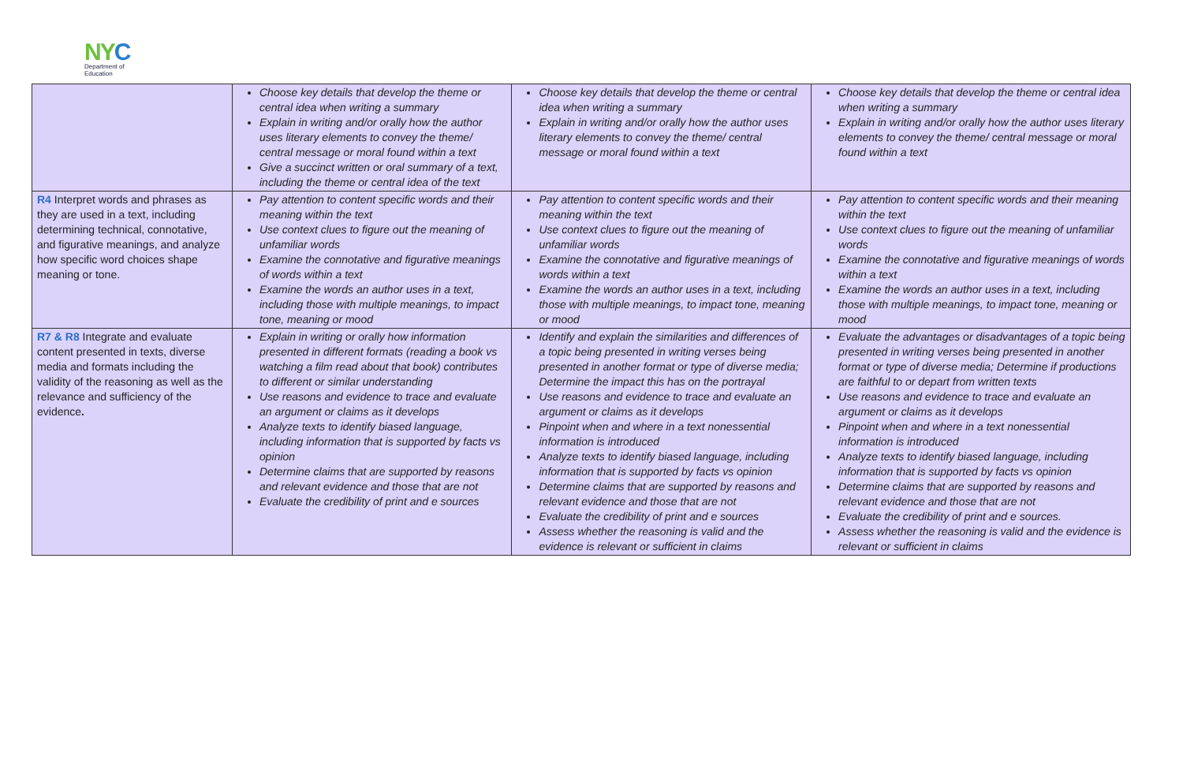NYC
Department of
Education
| | Choose key details that develop the theme or central idea when writing a summary Explain in writing and/or orally how the author uses literary elements to convey the theme/ central message or moral found within a text Give a succinct written or oral summary of a text, including the theme or central idea of the text | Choose key details that develop the theme or central idea when writing a summary Explain in writing and/or orally how the author uses literary elements to convey the theme/ central message or moral found within a text | Choose key details that develop the theme or central idea when writing a summary Explain in writing and/or orally how the author uses literary elements to convey the theme/ central message or moral found within a text |
| R4 Interpret words and phrases as they are used in a text, including determining technical, connotative, and figurative meanings, and analyze how specific word choices shape meaning or tone. | Pay attention to content specific words and their meaning within the text Use context clues to figure out the meaning of unfamiliar words Examine the connotative and figurative meanings of words within a text Examine the words an author uses in a text, including those with multiple meanings, to impact tone, meaning or mood | Pay attention to content specific words and their meaning within the text Use context clues to figure out the meaning of unfamiliar words Examine the connotative and figurative meanings of words within a text Examine the words an author uses in a text, including those with multiple meanings, to impact tone, meaning or mood | Pay attention to content specific words and their meaning within the text Use context clues to figure out the meaning of unfamiliar words Examine the connotative and figurative meanings of words within a text Examine the words an author uses in a text, including those with multiple meanings, to impact tone, meaning or mood |
| R7 & R8 Integrate and evaluate content presented in texts, diverse media and formats including the validity of the reasoning as well as the relevance and sufficiency of the evidence . | Explain in writing or orally how information presented in different formats (reading a book vs watching a film read about that book) contributes to different or similar understanding Use reasons and evidence to trace and evaluate an argument or claims as it develops Analyze texts to identify biased language, including information that is supported by facts vs opinion Determine claims that are supported by reasons and relevant evidence and those that are not Evaluate the credibility of print and e sources | Identify and explain the similarities and differences of a topic being presented in writing verses being presented in another format or type of diverse media; Determine the impact this has on the portrayal Use reasons and evidence to trace and evaluate an argument or claims as it develops Pinpoint when and where in a text nonessential information is introduced Analyze texts to identify biased language, including information that is supported by facts vs opinion Determine claims that are supported by reasons and relevant evidence and those that are not Evaluate the credibility of print and e sources Assess whether the reasoning is valid and the evidence is relevant or sufficient in claims | Evaluate the advantages or disadvantages of a topic being presented in writing verses being presented in another format or type of diverse media; Determine if productions are faithful to or depart from written texts Use reasons and evidence to trace and evaluate an argument or claims as it develops Pinpoint when and where in a text nonessential information is introduced Analyze texts to identify biased language, including information that is supported by facts vs opinion Determine claims that are supported by reasons and relevant evidence and those that are not Evaluate the credibility of print and e sources. Assess whether the reasoning is valid and the evidence is relevant or sufficient in claims |